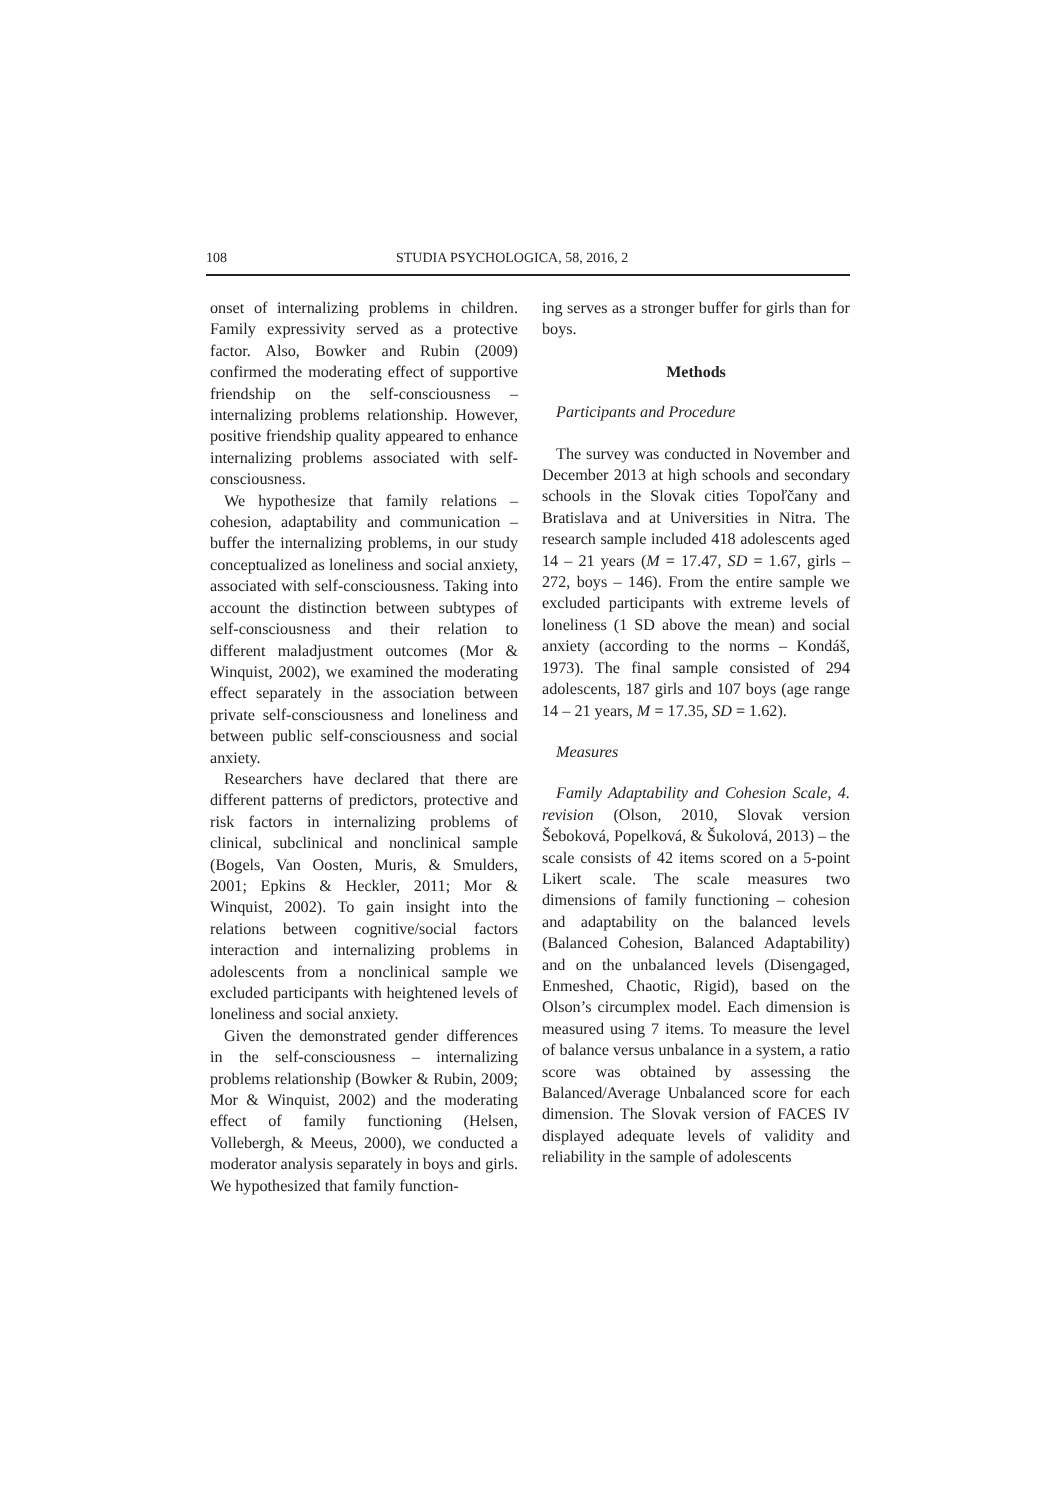108 STUDIA PSYCHOLOGICA, 58, 2016, 2
onset of internalizing problems in children. Family expressivity served as a protective factor. Also, Bowker and Rubin (2009) confirmed the moderating effect of supportive friendship on the self-consciousness – internalizing problems relationship. However, positive friendship quality appeared to enhance internalizing problems associated with self-consciousness.
We hypothesize that family relations – cohesion, adaptability and communication – buffer the internalizing problems, in our study conceptualized as loneliness and social anxiety, associated with self-consciousness. Taking into account the distinction between subtypes of self-consciousness and their relation to different maladjustment outcomes (Mor & Winquist, 2002), we examined the moderating effect separately in the association between private self-consciousness and loneliness and between public self-consciousness and social anxiety.
Researchers have declared that there are different patterns of predictors, protective and risk factors in internalizing problems of clinical, subclinical and nonclinical sample (Bogels, Van Oosten, Muris, & Smulders, 2001; Epkins & Heckler, 2011; Mor & Winquist, 2002). To gain insight into the relations between cognitive/social factors interaction and internalizing problems in adolescents from a nonclinical sample we excluded participants with heightened levels of loneliness and social anxiety.
Given the demonstrated gender differences in the self-consciousness – internalizing problems relationship (Bowker & Rubin, 2009; Mor & Winquist, 2002) and the moderating effect of family functioning (Helsen, Vollebergh, & Meeus, 2000), we conducted a moderator analysis separately in boys and girls. We hypothesized that family function-
ing serves as a stronger buffer for girls than for boys.
Methods
Participants and Procedure
The survey was conducted in November and December 2013 at high schools and secondary schools in the Slovak cities Topoľčany and Bratislava and at Universities in Nitra. The research sample included 418 adolescents aged 14 – 21 years (M = 17.47, SD = 1.67, girls – 272, boys – 146). From the entire sample we excluded participants with extreme levels of loneliness (1 SD above the mean) and social anxiety (according to the norms – Kondáš, 1973). The final sample consisted of 294 adolescents, 187 girls and 107 boys (age range 14 – 21 years, M = 17.35, SD = 1.62).
Measures
Family Adaptability and Cohesion Scale, 4. revision (Olson, 2010, Slovak version Šeboková, Popelková, & Šukolová, 2013) – the scale consists of 42 items scored on a 5-point Likert scale. The scale measures two dimensions of family functioning – cohesion and adaptability on the balanced levels (Balanced Cohesion, Balanced Adaptability) and on the unbalanced levels (Disengaged, Enmeshed, Chaotic, Rigid), based on the Olson’s circumplex model. Each dimension is measured using 7 items. To measure the level of balance versus unbalance in a system, a ratio score was obtained by assessing the Balanced/Average Unbalanced score for each dimension. The Slovak version of FACES IV displayed adequate levels of validity and reliability in the sample of adolescents